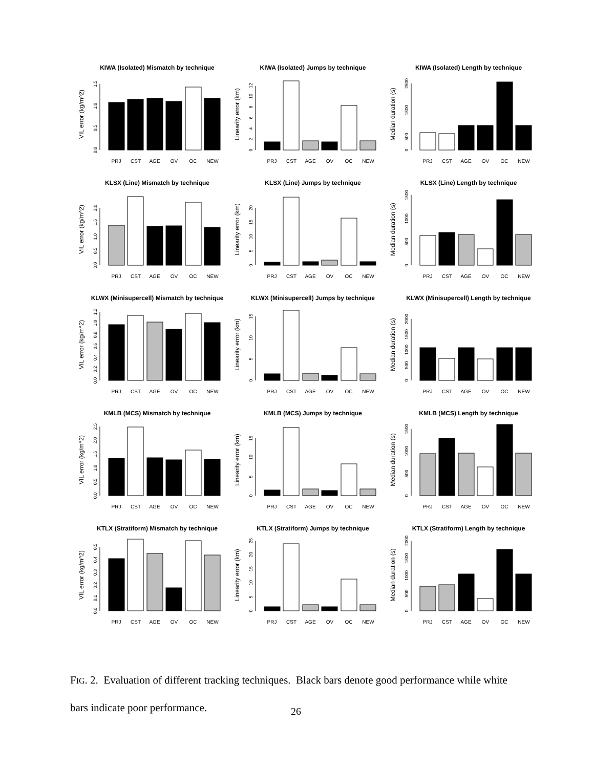KIWA (Isolated) Mismatch by technique
VIL error (kg/m^2)
0.0
0.5
1.0
1.5
PRJ
CST
AGE
OV
OC
NEW
KIWA (Isolated) Jumps by technique
Linearity error (km)
0
2
4
6
8
10
12
PRJ
CST
AGE
OV
OC
NEW
KIWA (Isolated) Length by technique
Median duration (s)
0
500
1500
2500
PRJ
CST
AGE
OV
OC
NEW
KLSX (Line) Mismatch by technique
VIL error (kg/m^2)
0.0
0.5
1.0
1.5
2.0
PRJ
CST
AGE
OV
OC
NEW
KLSX (Line) Jumps by technique
Linearity error (km)
0
5
10
15
20
PRJ
CST
AGE
OV
OC
NEW
KLSX (Line) Length by technique
Median duration (s)
0
500
1000
1500
PRJ
CST
AGE
OV
OC
NEW
KLWX (Minisupercell) Mismatch by technique
VIL error (kg/m^2)
0.0
0.2
0.4
0.6
0.8
1.0
1.2
PRJ
CST
AGE
OV
OC
NEW
KLWX (Minisupercell) Jumps by technique
Linearity error (km)
0
5
10
15
PRJ
CST
AGE
OV
OC
NEW
KLWX (Minisupercell) Length by technique
Median duration (s)
0
500
1000
1500
2000
PRJ
CST
AGE
OV
OC
NEW
KMLB (MCS) Mismatch by technique
VIL error (kg/m^2)
0.0
0.5
1.0
1.5
2.0
2.5
PRJ
CST
AGE
OV
OC
NEW
KMLB (MCS) Jumps by technique
Linearity error (km)
0
5
10
15
PRJ
CST
AGE
OV
OC
NEW
KMLB (MCS) Length by technique
Median duration (s)
0
500
1000
1500
PRJ
CST
AGE
OV
OC
NEW
KTLX (Stratiform) Mismatch by technique
VIL error (kg/m^2)
0.0
0.1
0.2
0.3
0.4
0.5
PRJ
CST
AGE
OV
OC
NEW
KTLX (Stratiform) Jumps by technique
Linearity error (km)
0
5
10
15
20
25
PRJ
CST
AGE
OV
OC
NEW
KTLX (Stratiform) Length by technique
Median duration (s)
0
500
1000
1500
2000
PRJ
CST
AGE
OV
OC
NEW
FIG. 2. Evaluation of different tracking techniques. Black bars denote good performance while white bars indicate poor performance.
26